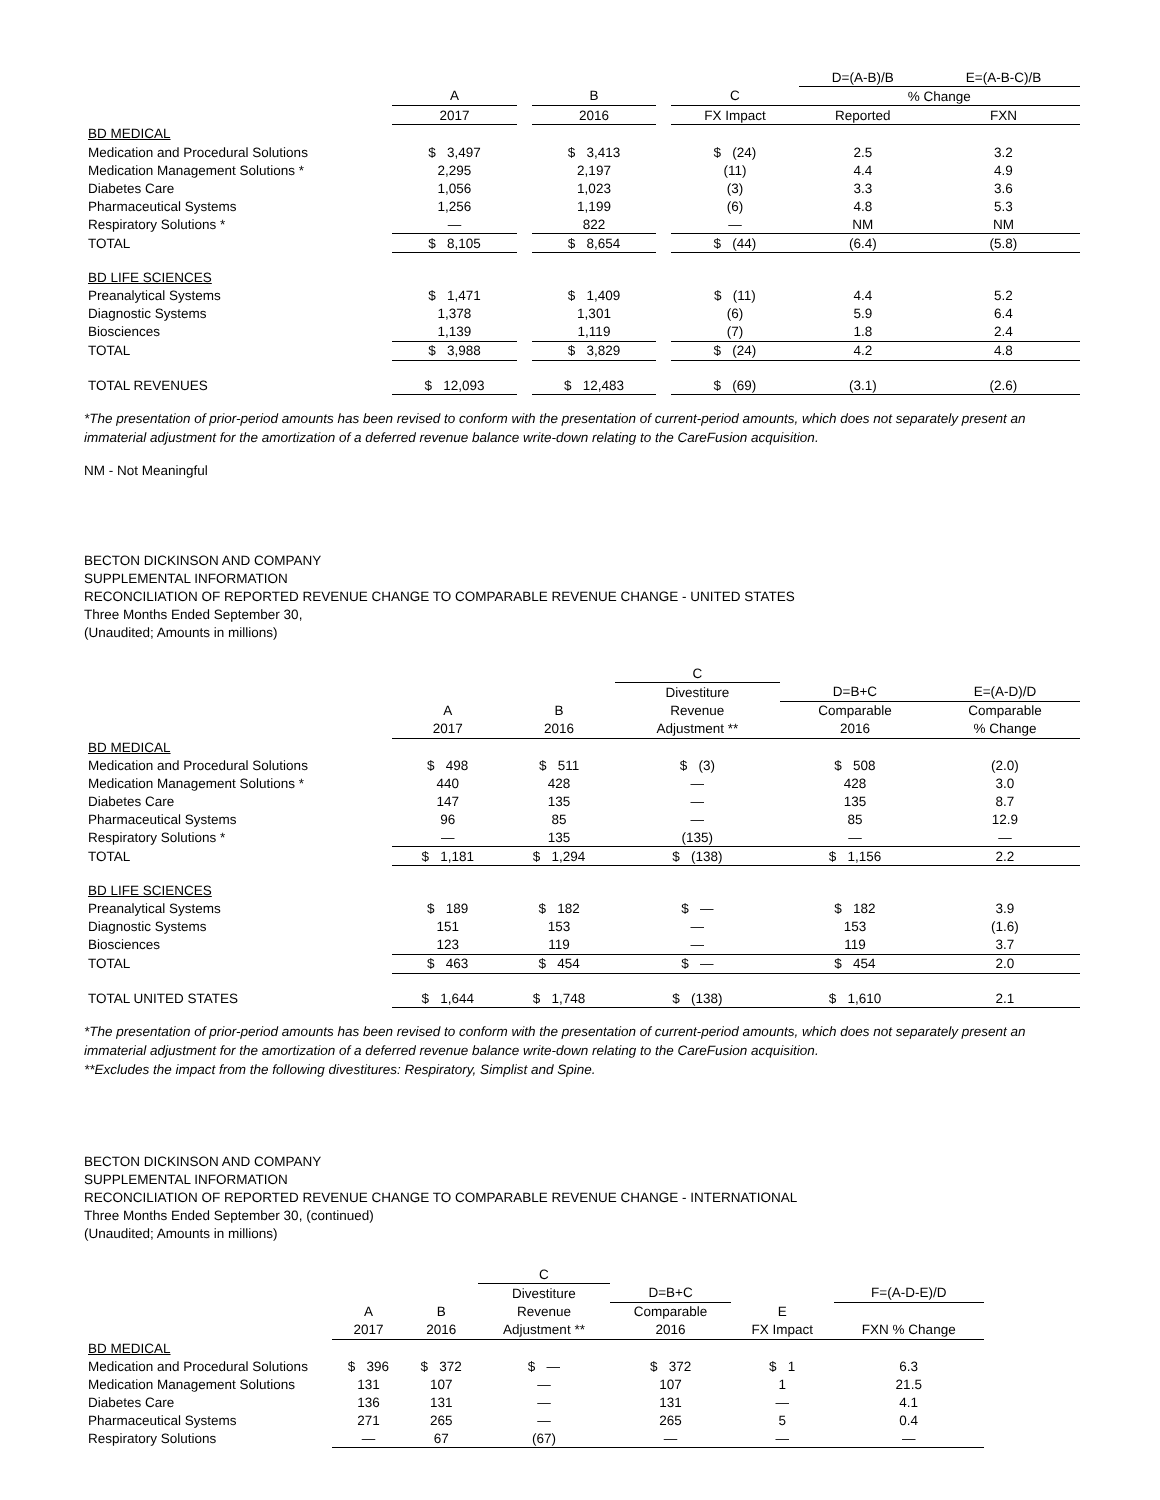| | | | | | | D=(A-B)/B | E=(A-B-C)/B |
| --- | --- | --- | --- | --- | --- | --- | --- |
| | A | | B | | C | % Change | |
| | 2017 | | 2016 | | FX Impact | Reported | FXN |
| BD MEDICAL | | | | | | | |
| Medication and Procedural Solutions | $ 3,497 | | $ 3,413 | | $ (24) | 2.5 | 3.2 |
| Medication Management Solutions * | 2,295 | | 2,197 | | (11) | 4.4 | 4.9 |
| Diabetes Care | 1,056 | | 1,023 | | (3) | 3.3 | 3.6 |
| Pharmaceutical Systems | 1,256 | | 1,199 | | (6) | 4.8 | 5.3 |
| Respiratory Solutions * | — | | 822 | | — | NM | NM |
| TOTAL | $ 8,105 | | $ 8,654 | | $ (44) | (6.4) | (5.8) |
| BD LIFE SCIENCES | | | | | | | |
| Preanalytical Systems | $ 1,471 | | $ 1,409 | | $ (11) | 4.4 | 5.2 |
| Diagnostic Systems | 1,378 | | 1,301 | | (6) | 5.9 | 6.4 |
| Biosciences | 1,139 | | 1,119 | | (7) | 1.8 | 2.4 |
| TOTAL | $ 3,988 | | $ 3,829 | | $ (24) | 4.2 | 4.8 |
| TOTAL REVENUES | $ 12,093 | | $ 12,483 | | $ (69) | (3.1) | (2.6) |
*The presentation of prior-period amounts has been revised to conform with the presentation of current-period amounts, which does not separately present an immaterial adjustment for the amortization of a deferred revenue balance write-down relating to the CareFusion acquisition.
NM - Not Meaningful
BECTON DICKINSON AND COMPANY
SUPPLEMENTAL INFORMATION
RECONCILIATION OF REPORTED REVENUE CHANGE TO COMPARABLE REVENUE CHANGE - UNITED STATES
Three Months Ended September 30,
(Unaudited; Amounts in millions)
| | | | C | | |
| --- | --- | --- | --- | --- | --- |
| | | | Divestiture | D=B+C | E=(A-D)/D |
| | A | B | Revenue | Comparable | Comparable |
| | 2017 | 2016 | Adjustment ** | 2016 | % Change |
| BD MEDICAL | | | | | |
| Medication and Procedural Solutions | $ 498 | $ 511 | $ (3) | $ 508 | (2.0) |
| Medication Management Solutions * | 440 | 428 | — | 428 | 3.0 |
| Diabetes Care | 147 | 135 | — | 135 | 8.7 |
| Pharmaceutical Systems | 96 | 85 | — | 85 | 12.9 |
| Respiratory Solutions * | — | 135 | (135) | — | — |
| TOTAL | $ 1,181 | $ 1,294 | $ (138) | $ 1,156 | 2.2 |
| BD LIFE SCIENCES | | | | | |
| Preanalytical Systems | $ 189 | $ 182 | $ — | $ 182 | 3.9 |
| Diagnostic Systems | 151 | 153 | — | 153 | (1.6) |
| Biosciences | 123 | 119 | — | 119 | 3.7 |
| TOTAL | $ 463 | $ 454 | $ — | $ 454 | 2.0 |
| TOTAL UNITED STATES | $ 1,644 | $ 1,748 | $ (138) | $ 1,610 | 2.1 |
*The presentation of prior-period amounts has been revised to conform with the presentation of current-period amounts, which does not separately present an immaterial adjustment for the amortization of a deferred revenue balance write-down relating to the CareFusion acquisition.
**Excludes the impact from the following divestitures: Respiratory, Simplist and Spine.
BECTON DICKINSON AND COMPANY
SUPPLEMENTAL INFORMATION
RECONCILIATION OF REPORTED REVENUE CHANGE TO COMPARABLE REVENUE CHANGE - INTERNATIONAL
Three Months Ended September 30, (continued)
(Unaudited; Amounts in millions)
| | | | C | | | |
| --- | --- | --- | --- | --- | --- | --- |
| | | | Divestiture | D=B+C | | F=(A-D-E)/D |
| | A | B | Revenue | Comparable | E | |
| | 2017 | 2016 | Adjustment ** | 2016 | FX Impact | FXN % Change |
| BD MEDICAL | | | | | | |
| Medication and Procedural Solutions | $ 396 | $ 372 | $ — | $ 372 | $ 1 | 6.3 |
| Medication Management Solutions | 131 | 107 | — | 107 | 1 | 21.5 |
| Diabetes Care | 136 | 131 | — | 131 | — | 4.1 |
| Pharmaceutical Systems | 271 | 265 | — | 265 | 5 | 0.4 |
| Respiratory Solutions | — | 67 | (67) | — | — | — |